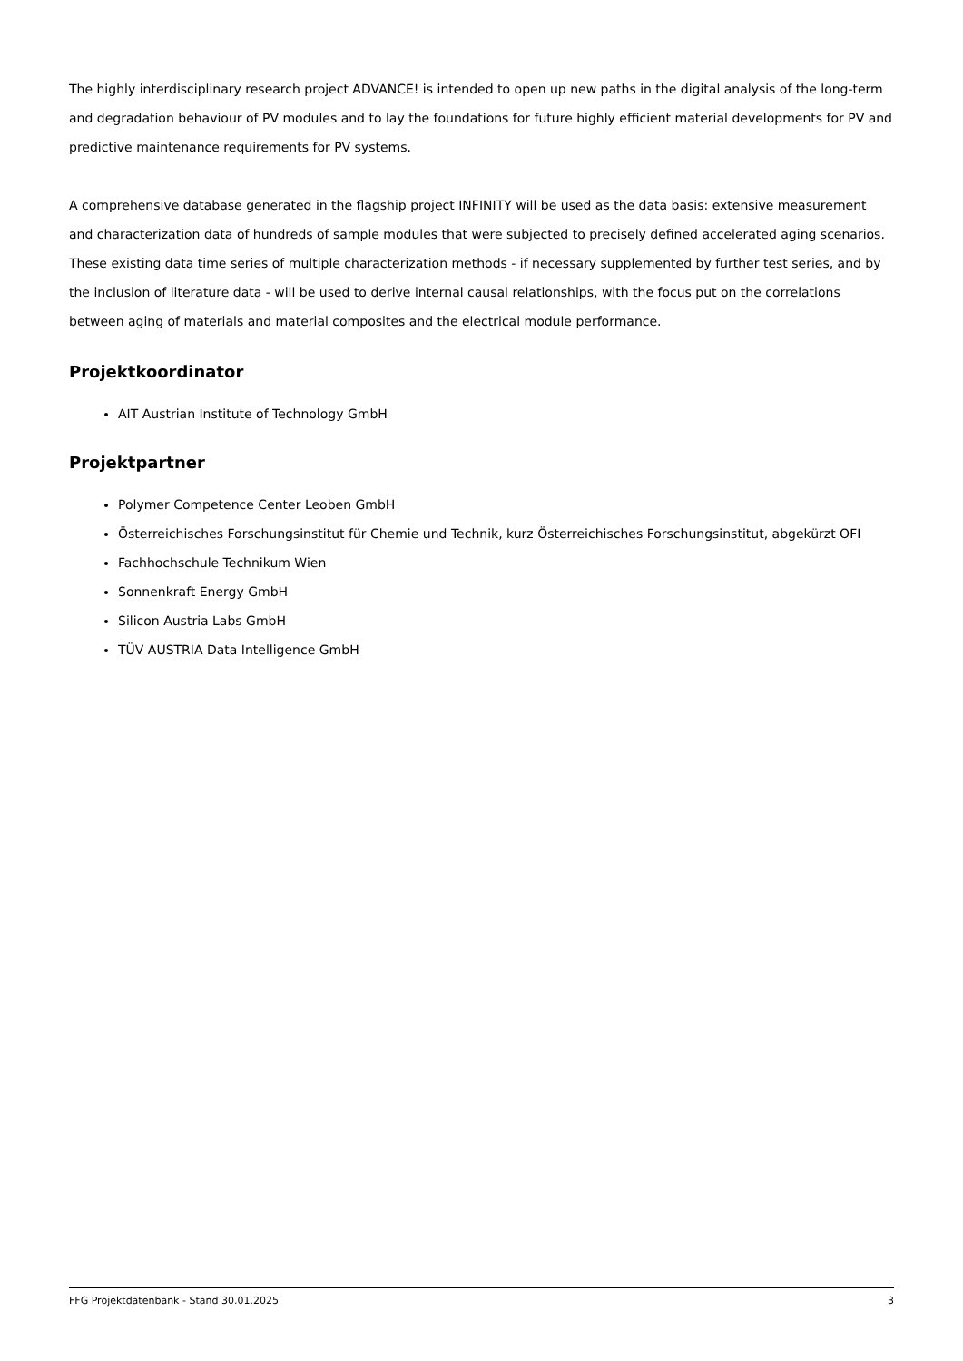The highly interdisciplinary research project ADVANCE! is intended to open up new paths in the digital analysis of the long-term and degradation behaviour of PV modules and to lay the foundations for future highly efficient material developments for PV and predictive maintenance requirements for PV systems.
A comprehensive database generated in the flagship project INFINITY will be used as the data basis: extensive measurement and characterization data of hundreds of sample modules that were subjected to precisely defined accelerated aging scenarios. These existing data time series of multiple characterization methods - if necessary supplemented by further test series, and by the inclusion of literature data - will be used to derive internal causal relationships, with the focus put on the correlations between aging of materials and material composites and the electrical module performance.
Projektkoordinator
AIT Austrian Institute of Technology GmbH
Projektpartner
Polymer Competence Center Leoben GmbH
Österreichisches Forschungsinstitut für Chemie und Technik, kurz Österreichisches Forschungsinstitut, abgekürzt OFI
Fachhochschule Technikum Wien
Sonnenkraft Energy GmbH
Silicon Austria Labs GmbH
TÜV AUSTRIA Data Intelligence GmbH
FFG Projektdatenbank - Stand 30.01.2025 3